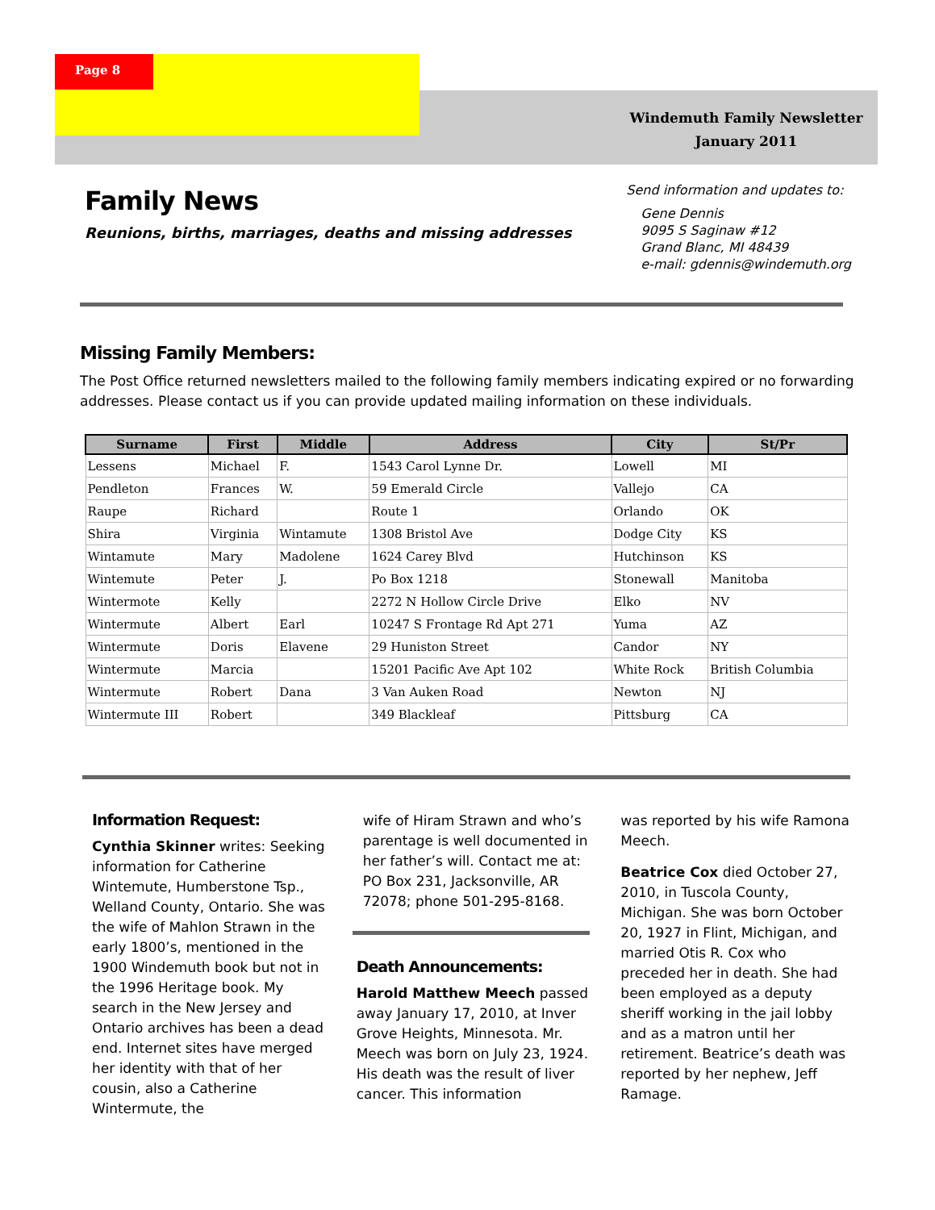Page 8
Windemuth Family Newsletter
January 2011
Family News
Reunions, births, marriages, deaths and missing addresses
Send information and updates to:
Gene Dennis
9095 S Saginaw #12
Grand Blanc, MI 48439
e-mail: gdennis@windemuth.org
Missing Family Members:
The Post Office returned newsletters mailed to the following family members indicating expired or no forwarding addresses. Please contact us if you can provide updated mailing information on these individuals.
| Surname | First | Middle | Address | City | St/Pr |
| --- | --- | --- | --- | --- | --- |
| Lessens | Michael | F. | 1543 Carol Lynne Dr. | Lowell | MI |
| Pendleton | Frances | W. | 59 Emerald Circle | Vallejo | CA |
| Raupe | Richard | | Route 1 | Orlando | OK |
| Shira | Virginia | Wintamute | 1308 Bristol Ave | Dodge City | KS |
| Wintamute | Mary | Madolene | 1624 Carey Blvd | Hutchinson | KS |
| Wintemute | Peter | J. | Po Box 1218 | Stonewall | Manitoba |
| Wintermote | Kelly | | 2272 N Hollow Circle Drive | Elko | NV |
| Wintermute | Albert | Earl | 10247 S Frontage Rd Apt 271 | Yuma | AZ |
| Wintermute | Doris | Elavene | 29 Huniston Street | Candor | NY |
| Wintermute | Marcia | | 15201 Pacific Ave Apt 102 | White Rock | British Columbia |
| Wintermute | Robert | Dana | 3 Van Auken Road | Newton | NJ |
| Wintermute III | Robert | | 349 Blackleaf | Pittsburg | CA |
Information Request:
Cynthia Skinner writes: Seeking information for Catherine Wintemute, Humberstone Tsp., Welland County, Ontario. She was the wife of Mahlon Strawn in the early 1800’s, mentioned in the 1900 Windemuth book but not in the 1996 Heritage book. My search in the New Jersey and Ontario archives has been a dead end. Internet sites have merged her identity with that of her cousin, also a Catherine Wintermute, the
wife of Hiram Strawn and who’s parentage is well documented in her father’s will. Contact me at: PO Box 231, Jacksonville, AR 72078; phone 501-295-8168.
Death Announcements:
Harold Matthew Meech passed away January 17, 2010, at Inver Grove Heights, Minnesota. Mr. Meech was born on July 23, 1924. His death was the result of liver cancer. This information
was reported by his wife Ramona Meech.
Beatrice Cox died October 27, 2010, in Tuscola County, Michigan. She was born October 20, 1927 in Flint, Michigan, and married Otis R. Cox who preceded her in death. She had been employed as a deputy sheriff working in the jail lobby and as a matron until her retirement. Beatrice’s death was reported by her nephew, Jeff Ramage.